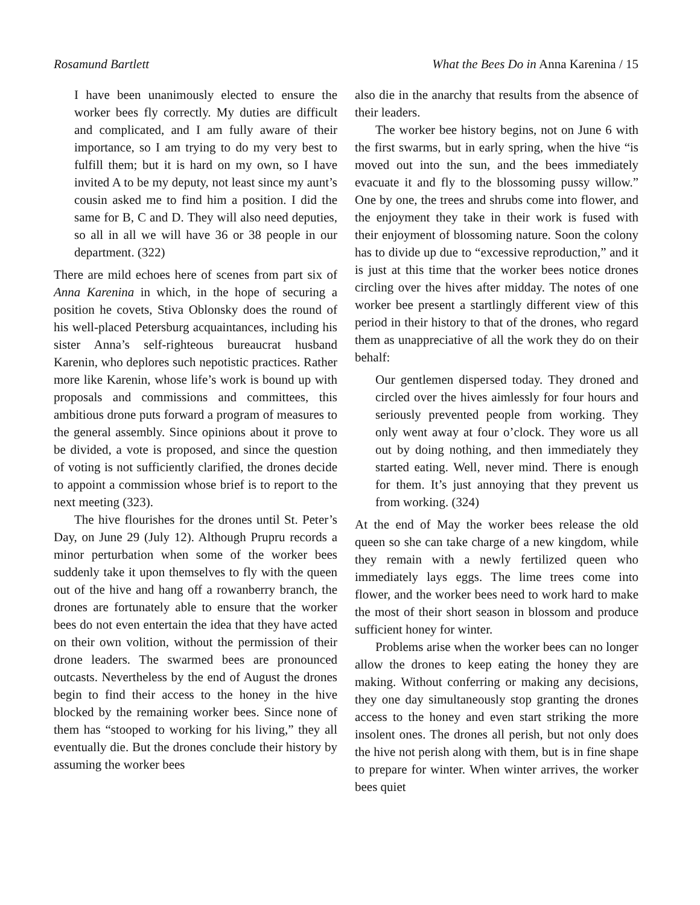Rosamund Bartlett What the Bees Do in Anna Karenina / 15
I have been unanimously elected to ensure the worker bees fly correctly. My duties are difficult and complicated, and I am fully aware of their importance, so I am trying to do my very best to fulfill them; but it is hard on my own, so I have invited A to be my deputy, not least since my aunt’s cousin asked me to find him a position. I did the same for B, C and D. They will also need deputies, so all in all we will have 36 or 38 people in our department. (322)
There are mild echoes here of scenes from part six of Anna Karenina in which, in the hope of securing a position he covets, Stiva Oblonsky does the round of his well-placed Petersburg acquaintances, including his sister Anna’s self-righteous bureaucrat husband Karenin, who deplores such nepotistic practices. Rather more like Karenin, whose life’s work is bound up with proposals and commissions and committees, this ambitious drone puts forward a program of measures to the general assembly. Since opinions about it prove to be divided, a vote is proposed, and since the question of voting is not sufficiently clarified, the drones decide to appoint a commission whose brief is to report to the next meeting (323).
The hive flourishes for the drones until St. Peter’s Day, on June 29 (July 12). Although Prupru records a minor perturbation when some of the worker bees suddenly take it upon themselves to fly with the queen out of the hive and hang off a rowanberry branch, the drones are fortunately able to ensure that the worker bees do not even entertain the idea that they have acted on their own volition, without the permission of their drone leaders. The swarmed bees are pronounced outcasts. Nevertheless by the end of August the drones begin to find their access to the honey in the hive blocked by the remaining worker bees. Since none of them has “stooped to working for his living,” they all eventually die. But the drones conclude their history by assuming the worker bees
also die in the anarchy that results from the absence of their leaders.
The worker bee history begins, not on June 6 with the first swarms, but in early spring, when the hive “is moved out into the sun, and the bees immediately evacuate it and fly to the blossoming pussy willow.” One by one, the trees and shrubs come into flower, and the enjoyment they take in their work is fused with their enjoyment of blossoming nature. Soon the colony has to divide up due to “excessive reproduction,” and it is just at this time that the worker bees notice drones circling over the hives after midday. The notes of one worker bee present a startlingly different view of this period in their history to that of the drones, who regard them as unappreciative of all the work they do on their behalf:
Our gentlemen dispersed today. They droned and circled over the hives aimlessly for four hours and seriously prevented people from working. They only went away at four o’clock. They wore us all out by doing nothing, and then immediately they started eating. Well, never mind. There is enough for them. It’s just annoying that they prevent us from working. (324)
At the end of May the worker bees release the old queen so she can take charge of a new kingdom, while they remain with a newly fertilized queen who immediately lays eggs. The lime trees come into flower, and the worker bees need to work hard to make the most of their short season in blossom and produce sufficient honey for winter.
Problems arise when the worker bees can no longer allow the drones to keep eating the honey they are making. Without conferring or making any decisions, they one day simultaneously stop granting the drones access to the honey and even start striking the more insolent ones. The drones all perish, but not only does the hive not perish along with them, but is in fine shape to prepare for winter. When winter arrives, the worker bees quiet